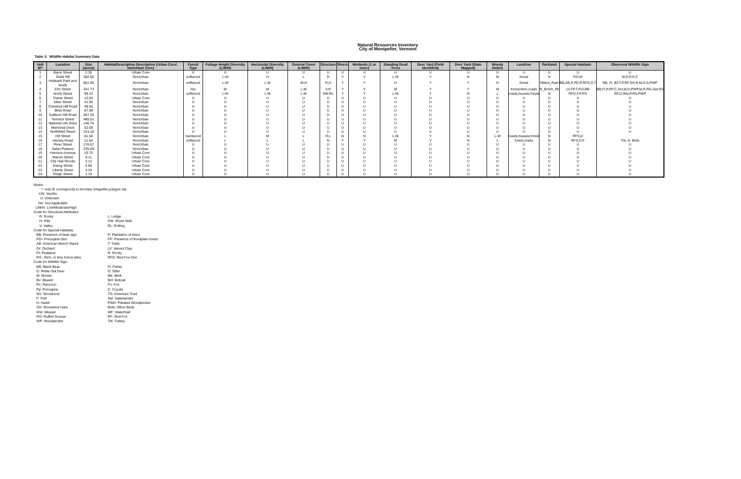Natural Resources Inventory
City of Montpelier, Vermont
Table 3: Wildlife Habitat Summary Data
| Unit ID* | Location | Size (acres) | HabitatDescription Description (Urban Core/ NonUrban Core) | Forest Type | Foliage Height Diversity (L/M/H) | Horizontal Diversity (L/M/H) | General Cover (L/M/H) | Structure | Rivers | Wetlands (1 or more) | Standing Dead Trees | Deer Yard (Field Identified) | Deer Yard (State Mapped) | Woody Debris | LandUse | Parkland | Special Habitats | Observed Wildlife Sign |
| --- | --- | --- | --- | --- | --- | --- | --- | --- | --- | --- | --- | --- | --- | --- | --- | --- | --- | --- |
| 1 | Barre Street | 2.35 | Urban Core | U | U | U | U | U | U | U | U | U | U | U | U | U | U | U |
| 2 | Guild Hill | 382.66 | NonUrban | softwood | L-M | H | L | R | Y | Y | L-M | Y | N | M | forest | N | P,D,M | M,D,P,H,C |
| 3 | Hubbarb Park and North | 851.90 | NonUrban | softwood | L-M | L-M | M-H | R,H | Y | Y | H | Y | Y | H | forest | Hbbrd_Park | BB,AB,R,PD,P,RFS,D,T | BB, FI, BCT,P,RF,SH,R,M,D,S,PWP |
| 4 | Elm Street | 341.73 | NonUrban | mix | M | M | L-M | V,R | Y | Y | M | Y | Y | M | forest,farm,roads | N_Brnch_Pk | LV,FP,T,P,D,BB | BB,FI,P,RF,C,SH,M,D,PWP,M,R,RG,Sal,RS |
| 5 | North Street | 99.33 | NonUrban | softwood | L-M | L-M | L-M | SW,RL | Y | Y | L-M | Y | N | L | roads,houses,forest | N | RFD,F,P,RS | RF,D,Wsl,P,RS,PWP |
| 6 | Towne Street | 12.63 | Urban Core | U | U | U | U | U | U | U | U | U | U | U | U | U | U | U |
| 7 | Main Street | 41.95 | NonUrban | U | U | U | U | U | U | U | U | U | U | U | U | U | U | U |
| 8 | Chestnut Hill Road | 48.50 | NonUrban | U | U | U | U | U | U | U | U | U | U | U | U | U | U | U |
| 9 | Bliss Road | 67.98 | NonUrban | U | U | U | U | U | U | U | U | U | U | U | U | U | U | U |
| 10 | Gallison Hill Road | 267.25 | NonUrban | U | U | U | U | U | U | U | U | U | U | U | U | U | U | U |
| 11 | Terrrace Street | 480.51 | NonUrban | U | U | U | U | U | U | U | U | U | U | U | U | U | U | U |
| 12 | National Life Drive | 140.74 | NonUrban | U | U | U | U | U | U | U | U | U | U | U | U | U | U | U |
| 13 | Memorial Drive | 52.09 | NonUrban | U | U | U | U | U | U | U | U | U | U | U | U | U | U | U |
| 14 | Northfield Street | 153.18 | NonUrban | U | U | U | U | U | U | U | U | U | U | U | U | U | U | U |
| 15 | Hill Street | 81.58 | NonUrban | hardwood | L | M | L | R,L | N | N | L-M | Y | N | L-M | roads,houses,forest | N | RFS,D | |
| 16 | Hersey Road | 11.64 | NonUrban | softwood | L | L | L | N | Y | Y | M | Y | N | L | forest,roads | N | RFS,D,F | Trk, D, Brds |
| 17 | River Street | 176.67 | NonUrban | U | U | U | U | U | U | U | U | U | U | U | U | U | U | U |
| 18 | Sabin Pasture | 235.59 | NonUrban | U | U | U | U | U | U | U | U | U | U | U | U | U | U | U |
| 19 | Harrison Avenue | 10.75 | Urban Core | U | U | U | U | U | U | U | U | U | U | U | U | U | U | U |
| 20 | Marvin Street | 8.11 | Urban Core | U | U | U | U | U | U | U | U | U | U | U | U | U | U | U |
| 21 | City Hall Woods | 3.12 | Urban Core | U | U | U | U | U | U | U | U | U | U | U | U | U | U | U |
| 22 | Ewing Street | 2.66 | Urban Core | U | U | U | U | U | U | U | U | U | U | U | U | U | U | U |
| 23 | Liberty Street | 3.34 | Urban Core | U | U | U | U | U | U | U | U | U | U | U | U | U | U | U |
| 24 | Ridge Street | 1.19 | Urban Core | U | U | U | U | U | U | U | U | U | U | U | U | U | U | U |
Notes:
*: Unit ID corresponds to ArcView Shapefile polygon Ids.
Y/N: Yes/No
U: Unknown
NA: Not Applicable
L/M/H: Low/Moderate/High
Code for Structural Attributes:
R: Rocky L: Ledge
H: Hilly SW: Stone Wall
V: Valley RL: Rolling
Code for Special Habitats:
BB: Presence of bear sign P: Plantation of trees
PD= Porcupine Den FP: Presence of floodplain forest
AB: American Beech Stand T: Trails
Or: Orchard LV: Varved Clay
Pt: Peatland R: Rocky
RS : Rich, or limy forest sites RFD: Red Fox Den
Code for Wildlife Sign:
BB: Black Bear Fi: Fisher
D: White-Tail Deer O: Otter
M: Moose Mk: Mink
Bv: Beaver Bct: Bobcat
Rc: Raccoon Fo: Fox
Pp: Porcupine C: Coyote
Wc: Woodcock TD: American Toad
F: Fish Sal: Salamander
H: Hawk PWD: Pileated Woodpecker
SH: Snowshoe Hare Brds: Other Birds
Wsl: Weasel WF: Waterfowl
RG: Ruffed Grouse RF: Red Fox
WP: Woodpecker Trk: Turkey